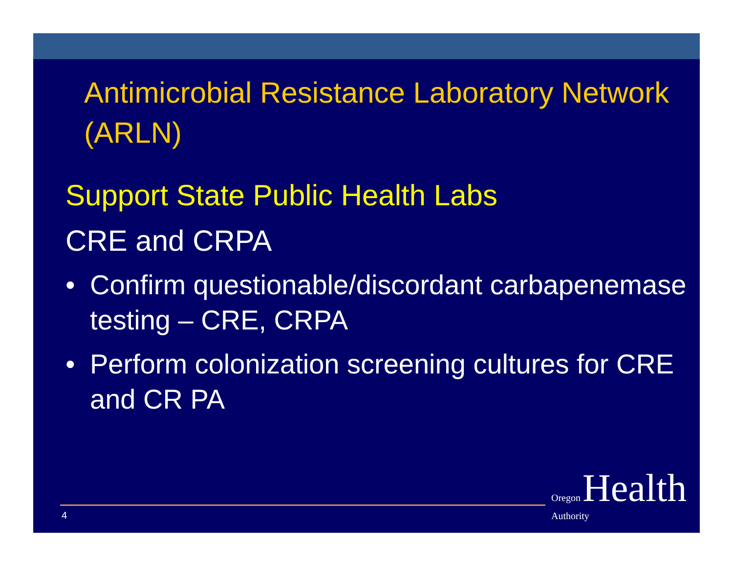Antimicrobial Resistance Laboratory Network (ARLN)
Support State Public Health Labs
CRE and CRPA
• Confirm questionable/discordant carbapenemase testing – CRE, CRPA
• Perform colonization screening cultures for CRE and CR PA
4
Oregon Health Authority